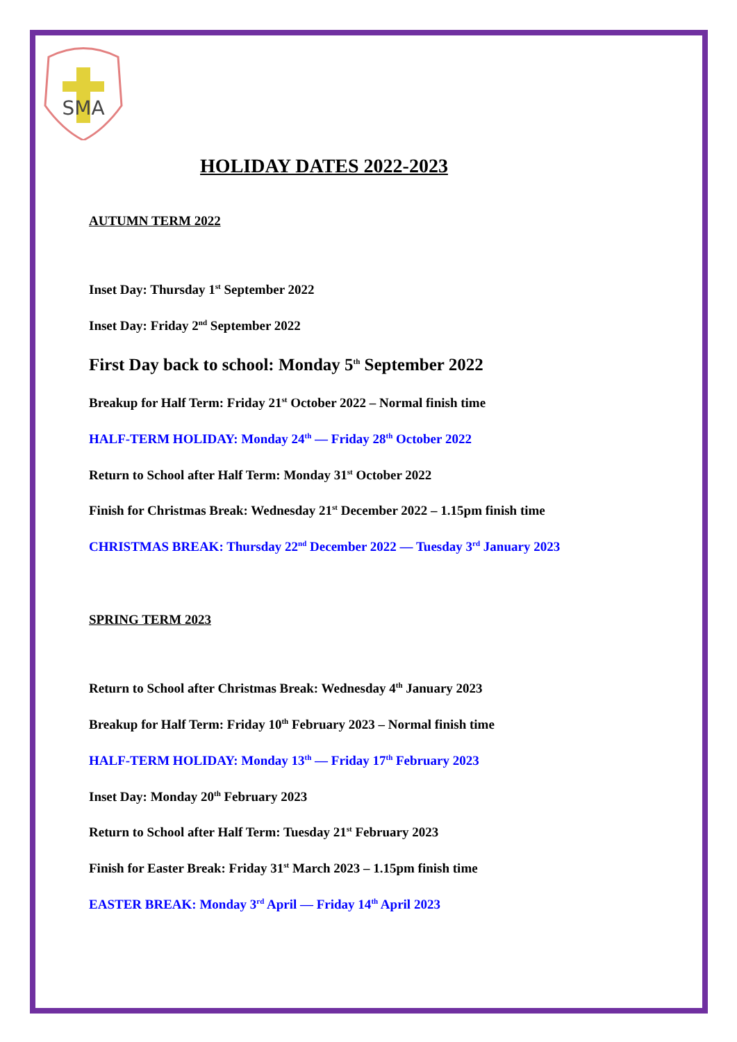SMA
HOLIDAY DATES 2022-2023
AUTUMN TERM 2022
Inset Day: Thursday 1<sup>st</sup> September 2022
Inset Day: Friday 2<sup>nd</sup> September 2022
First Day back to school: Monday 5<sup>th</sup> September 2022
Breakup for Half Term: Friday 21<sup>st</sup> October 2022 – Normal finish time
HALF-TERM HOLIDAY: Monday 24<sup>th</sup> — Friday 28<sup>th</sup> October 2022
Return to School after Half Term: Monday 31<sup>st</sup> October 2022
Finish for Christmas Break: Wednesday 21<sup>st</sup> December 2022 – 1.15pm finish time
CHRISTMAS BREAK: Thursday 22<sup>nd</sup> December 2022 — Tuesday 3<sup>rd</sup> January 2023
SPRING TERM 2023
Return to School after Christmas Break: Wednesday 4<sup>th</sup> January 2023
Breakup for Half Term: Friday 10<sup>th</sup> February 2023 – Normal finish time
HALF-TERM HOLIDAY: Monday 13<sup>th</sup> — Friday 17<sup>th</sup> February 2023
Inset Day: Monday 20<sup>th</sup> February 2023
Return to School after Half Term: Tuesday 21<sup>st</sup> February 2023
Finish for Easter Break: Friday 31<sup>st</sup> March 2023 – 1.15pm finish time
EASTER BREAK: Monday 3<sup>rd</sup> April — Friday 14<sup>th</sup> April 2023